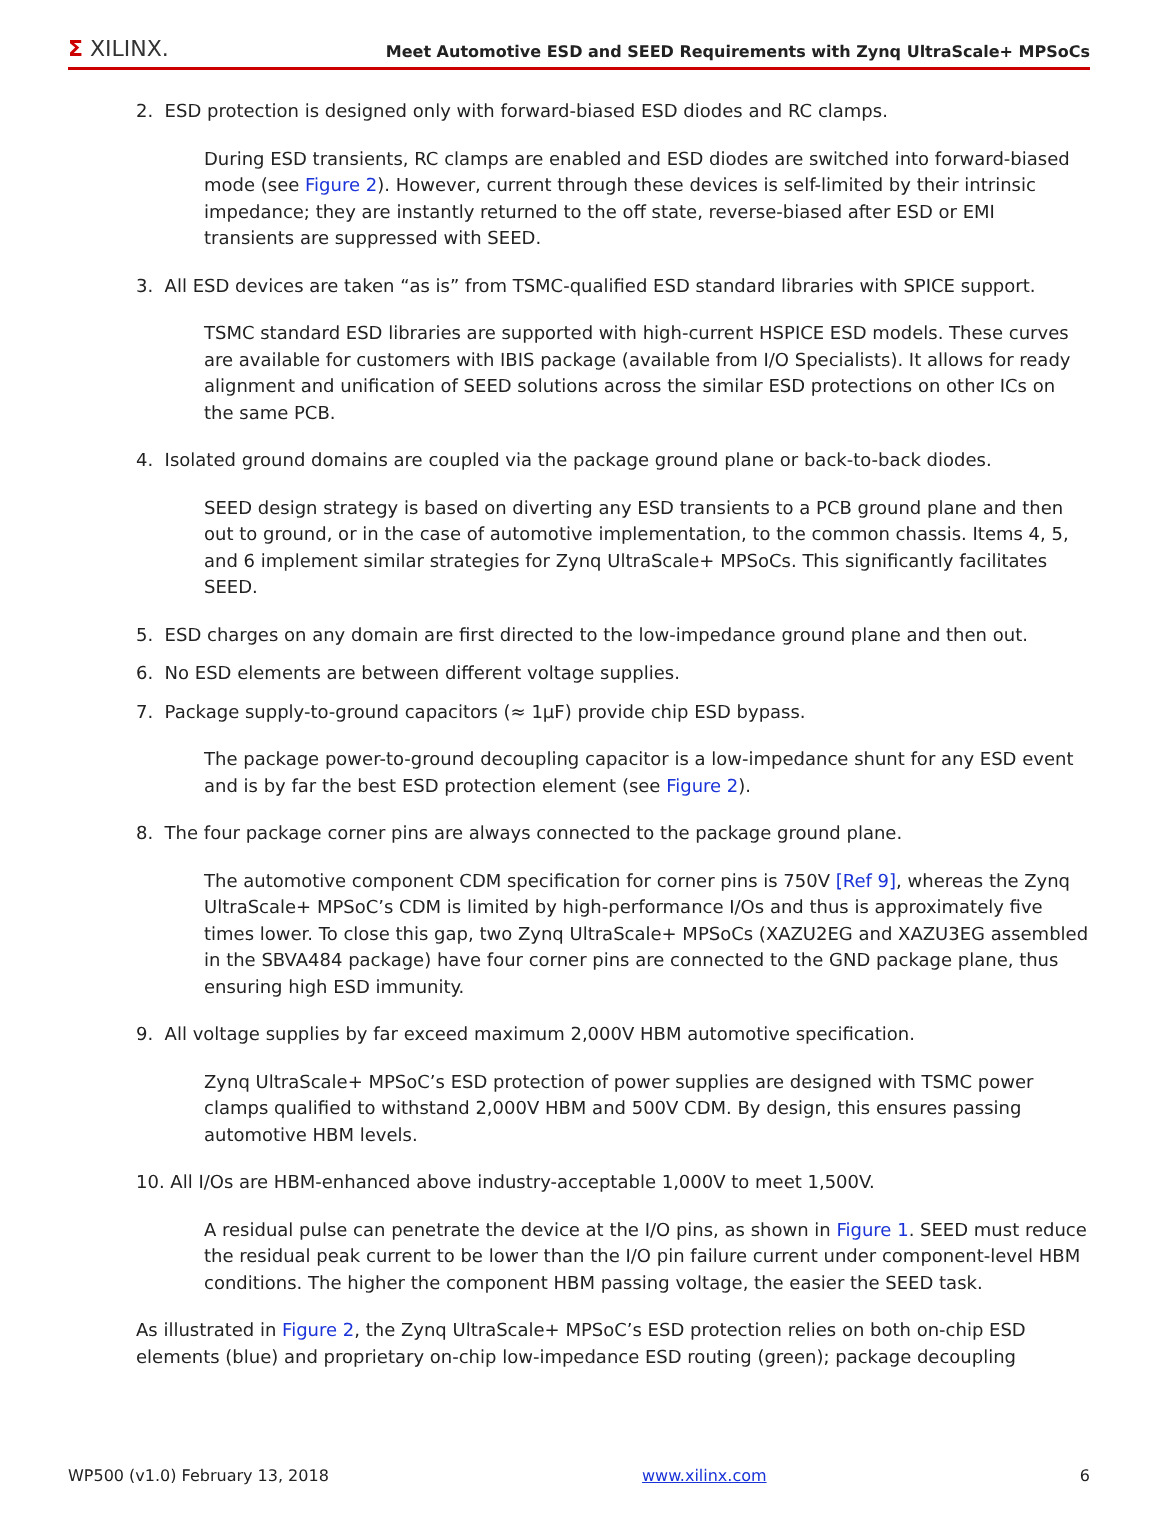Σ XILINX.
Meet Automotive ESD and SEED Requirements with Zynq UltraScale+ MPSoCs
2. ESD protection is designed only with forward-biased ESD diodes and RC clamps.
During ESD transients, RC clamps are enabled and ESD diodes are switched into forward-biased mode (see Figure 2). However, current through these devices is self-limited by their intrinsic impedance; they are instantly returned to the off state, reverse-biased after ESD or EMI transients are suppressed with SEED.
3. All ESD devices are taken “as is” from TSMC-qualified ESD standard libraries with SPICE support.
TSMC standard ESD libraries are supported with high-current HSPICE ESD models. These curves are available for customers with IBIS package (available from I/O Specialists). It allows for ready alignment and unification of SEED solutions across the similar ESD protections on other ICs on the same PCB.
4. Isolated ground domains are coupled via the package ground plane or back-to-back diodes.
SEED design strategy is based on diverting any ESD transients to a PCB ground plane and then out to ground, or in the case of automotive implementation, to the common chassis. Items 4, 5, and 6 implement similar strategies for Zynq UltraScale+ MPSoCs. This significantly facilitates SEED.
5. ESD charges on any domain are first directed to the low-impedance ground plane and then out.
6. No ESD elements are between different voltage supplies.
7. Package supply-to-ground capacitors (≈ 1µF) provide chip ESD bypass.
The package power-to-ground decoupling capacitor is a low-impedance shunt for any ESD event and is by far the best ESD protection element (see Figure 2).
8. The four package corner pins are always connected to the package ground plane.
The automotive component CDM specification for corner pins is 750V [Ref 9], whereas the Zynq UltraScale+ MPSoC’s CDM is limited by high-performance I/Os and thus is approximately five times lower. To close this gap, two Zynq UltraScale+ MPSoCs (XAZU2EG and XAZU3EG assembled in the SBVA484 package) have four corner pins are connected to the GND package plane, thus ensuring high ESD immunity.
9. All voltage supplies by far exceed maximum 2,000V HBM automotive specification.
Zynq UltraScale+ MPSoC’s ESD protection of power supplies are designed with TSMC power clamps qualified to withstand 2,000V HBM and 500V CDM. By design, this ensures passing automotive HBM levels.
10. All I/Os are HBM-enhanced above industry-acceptable 1,000V to meet 1,500V.
A residual pulse can penetrate the device at the I/O pins, as shown in Figure 1. SEED must reduce the residual peak current to be lower than the I/O pin failure current under component-level HBM conditions. The higher the component HBM passing voltage, the easier the SEED task.
As illustrated in Figure 2, the Zynq UltraScale+ MPSoC’s ESD protection relies on both on-chip ESD elements (blue) and proprietary on-chip low-impedance ESD routing (green); package decoupling
WP500 (v1.0) February 13, 2018 www.xilinx.com 6